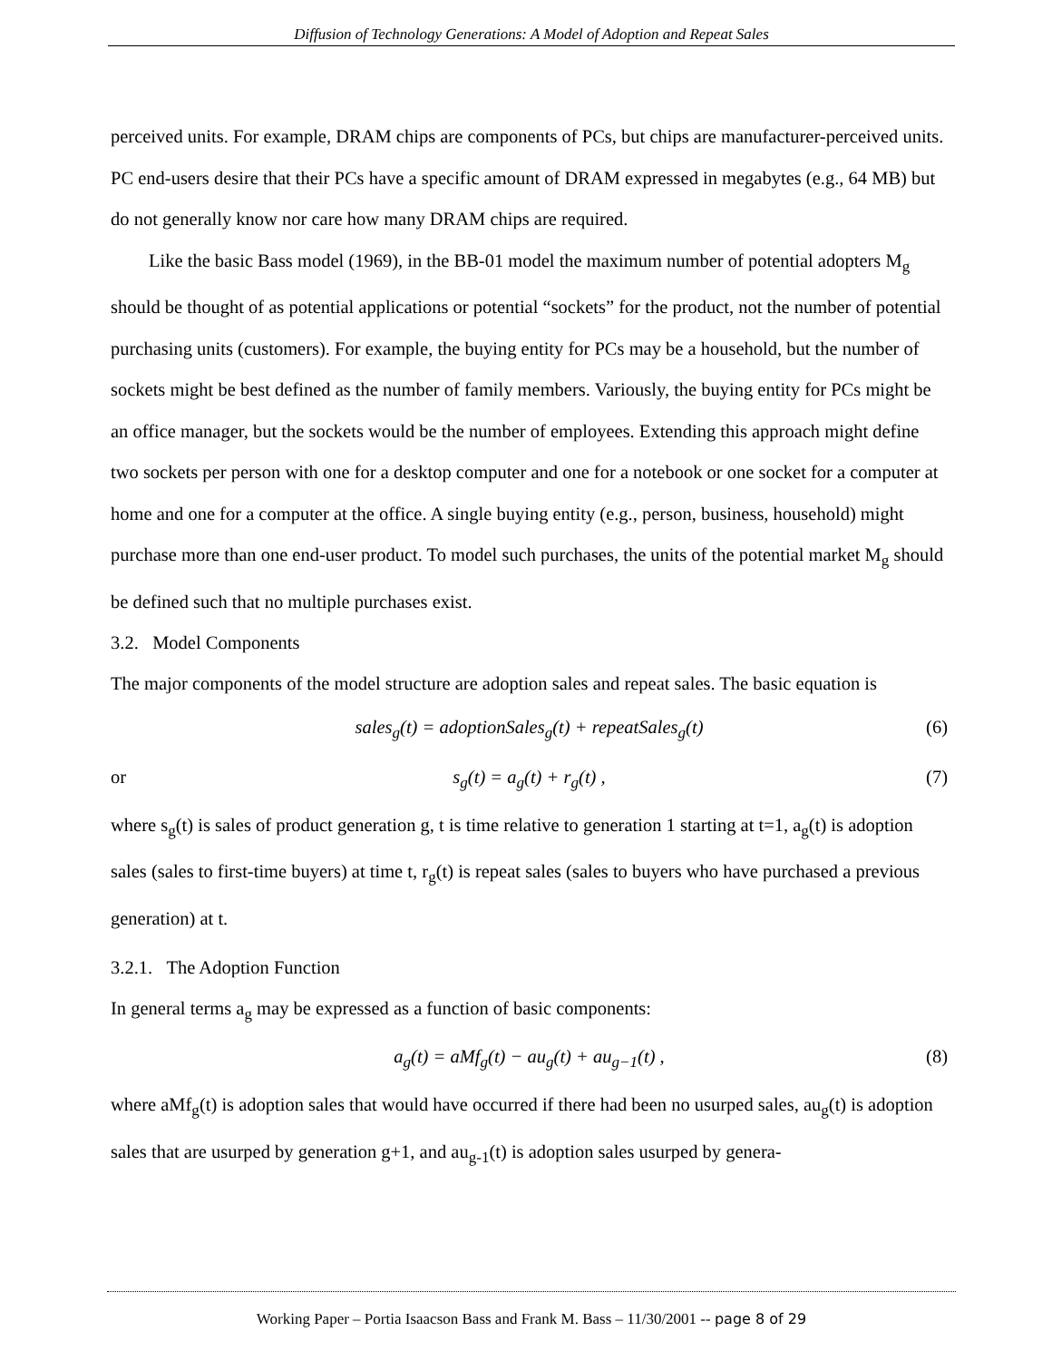Diffusion of Technology Generations: A Model of Adoption and Repeat Sales
perceived units. For example, DRAM chips are components of PCs, but chips are manufacturer-perceived units. PC end-users desire that their PCs have a specific amount of DRAM expressed in megabytes (e.g., 64 MB) but do not generally know nor care how many DRAM chips are required.
Like the basic Bass model (1969), in the BB-01 model the maximum number of potential adopters M<sub>g</sub> should be thought of as potential applications or potential “sockets” for the product, not the number of potential purchasing units (customers). For example, the buying entity for PCs may be a household, but the number of sockets might be best defined as the number of family members. Variously, the buying entity for PCs might be an office manager, but the sockets would be the number of employees. Extending this approach might define two sockets per person with one for a desktop computer and one for a notebook or one socket for a computer at home and one for a computer at the office. A single buying entity (e.g., person, business, household) might purchase more than one end-user product. To model such purchases, the units of the potential market M<sub>g</sub> should be defined such that no multiple purchases exist.
3.2. Model Components
The major components of the model structure are adoption sales and repeat sales. The basic equation is
sales<sub>g</sub>(t) = adoptionSales<sub>g</sub>(t) + repeatSales<sub>g</sub>(t) (6)
or s<sub>g</sub>(t) = a<sub>g</sub>(t) + r<sub>g</sub>(t) , (7)
where s<sub>g</sub>(t) is sales of product generation g, t is time relative to generation 1 starting at t=1, a<sub>g</sub>(t) is adoption sales (sales to first-time buyers) at time t, r<sub>g</sub>(t) is repeat sales (sales to buyers who have purchased a previous generation) at t.
3.2.1. The Adoption Function
In general terms a<sub>g</sub> may be expressed as a function of basic components:
a<sub>g</sub>(t) = aMf<sub>g</sub>(t) − au<sub>g</sub>(t) + au<sub>g−1</sub>(t) , (8)
where aMf<sub>g</sub>(t) is adoption sales that would have occurred if there had been no usurped sales, au<sub>g</sub>(t) is adoption sales that are usurped by generation g+1, and au<sub>g-1</sub>(t) is adoption sales usurped by genera-
Working Paper – Portia Isaacson Bass and Frank M. Bass – 11/30/2001 -- page 8 of 29